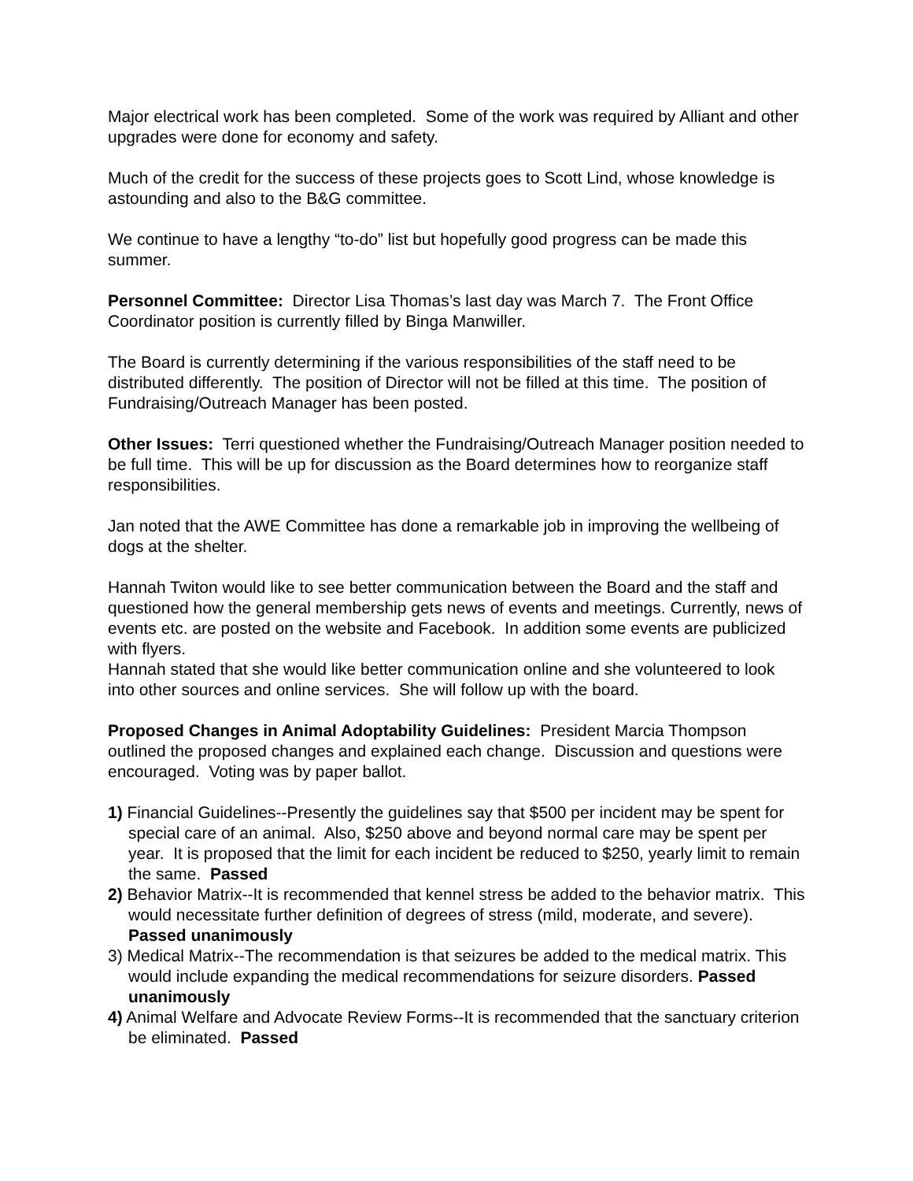Major electrical work has been completed. Some of the work was required by Alliant and other upgrades were done for economy and safety.
Much of the credit for the success of these projects goes to Scott Lind, whose knowledge is astounding and also to the B&G committee.
We continue to have a lengthy “to-do” list but hopefully good progress can be made this summer.
Personnel Committee: Director Lisa Thomas’s last day was March 7. The Front Office Coordinator position is currently filled by Binga Manwiller.
The Board is currently determining if the various responsibilities of the staff need to be distributed differently. The position of Director will not be filled at this time. The position of Fundraising/Outreach Manager has been posted.
Other Issues: Terri questioned whether the Fundraising/Outreach Manager position needed to be full time. This will be up for discussion as the Board determines how to reorganize staff responsibilities.
Jan noted that the AWE Committee has done a remarkable job in improving the wellbeing of dogs at the shelter.
Hannah Twiton would like to see better communication between the Board and the staff and questioned how the general membership gets news of events and meetings. Currently, news of events etc. are posted on the website and Facebook. In addition some events are publicized with flyers.
Hannah stated that she would like better communication online and she volunteered to look into other sources and online services. She will follow up with the board.
Proposed Changes in Animal Adoptability Guidelines: President Marcia Thompson outlined the proposed changes and explained each change. Discussion and questions were encouraged. Voting was by paper ballot.
1) Financial Guidelines--Presently the guidelines say that $500 per incident may be spent for special care of an animal. Also, $250 above and beyond normal care may be spent per year. It is proposed that the limit for each incident be reduced to $250, yearly limit to remain the same. Passed
2) Behavior Matrix--It is recommended that kennel stress be added to the behavior matrix. This would necessitate further definition of degrees of stress (mild, moderate, and severe). Passed unanimously
3) Medical Matrix--The recommendation is that seizures be added to the medical matrix. This would include expanding the medical recommendations for seizure disorders. Passed unanimously
4) Animal Welfare and Advocate Review Forms--It is recommended that the sanctuary criterion be eliminated. Passed